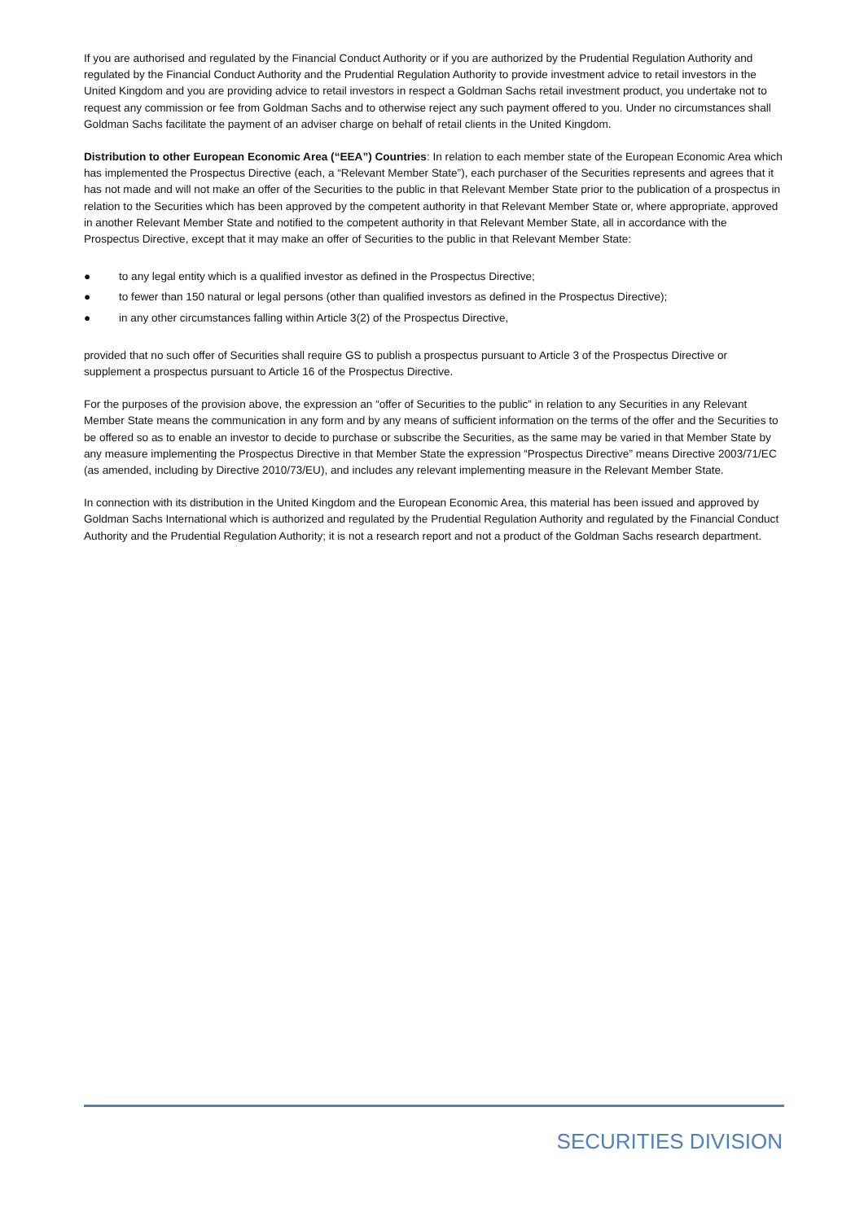If you are authorised and regulated by the Financial Conduct Authority or if you are authorized by the Prudential Regulation Authority and regulated by the Financial Conduct Authority and the Prudential Regulation Authority to provide investment advice to retail investors in the United Kingdom and you are providing advice to retail investors in respect a Goldman Sachs retail investment product, you undertake not to request any commission or fee from Goldman Sachs and to otherwise reject any such payment offered to you. Under no circumstances shall Goldman Sachs facilitate the payment of an adviser charge on behalf of retail clients in the United Kingdom.
Distribution to other European Economic Area (“EEA”) Countries: In relation to each member state of the European Economic Area which has implemented the Prospectus Directive (each, a “Relevant Member State”), each purchaser of the Securities represents and agrees that it has not made and will not make an offer of the Securities to the public in that Relevant Member State prior to the publication of a prospectus in relation to the Securities which has been approved by the competent authority in that Relevant Member State or, where appropriate, approved in another Relevant Member State and notified to the competent authority in that Relevant Member State, all in accordance with the Prospectus Directive, except that it may make an offer of Securities to the public in that Relevant Member State:
● to any legal entity which is a qualified investor as defined in the Prospectus Directive;
● to fewer than 150 natural or legal persons (other than qualified investors as defined in the Prospectus Directive);
● in any other circumstances falling within Article 3(2) of the Prospectus Directive,
provided that no such offer of Securities shall require GS to publish a prospectus pursuant to Article 3 of the Prospectus Directive or supplement a prospectus pursuant to Article 16 of the Prospectus Directive.
For the purposes of the provision above, the expression an “offer of Securities to the public” in relation to any Securities in any Relevant Member State means the communication in any form and by any means of sufficient information on the terms of the offer and the Securities to be offered so as to enable an investor to decide to purchase or subscribe the Securities, as the same may be varied in that Member State by any measure implementing the Prospectus Directive in that Member State the expression “Prospectus Directive” means Directive 2003/71/EC (as amended, including by Directive 2010/73/EU), and includes any relevant implementing measure in the Relevant Member State.
In connection with its distribution in the United Kingdom and the European Economic Area, this material has been issued and approved by Goldman Sachs International which is authorized and regulated by the Prudential Regulation Authority and regulated by the Financial Conduct Authority and the Prudential Regulation Authority; it is not a research report and not a product of the Goldman Sachs research department.
SECURITIES DIVISION